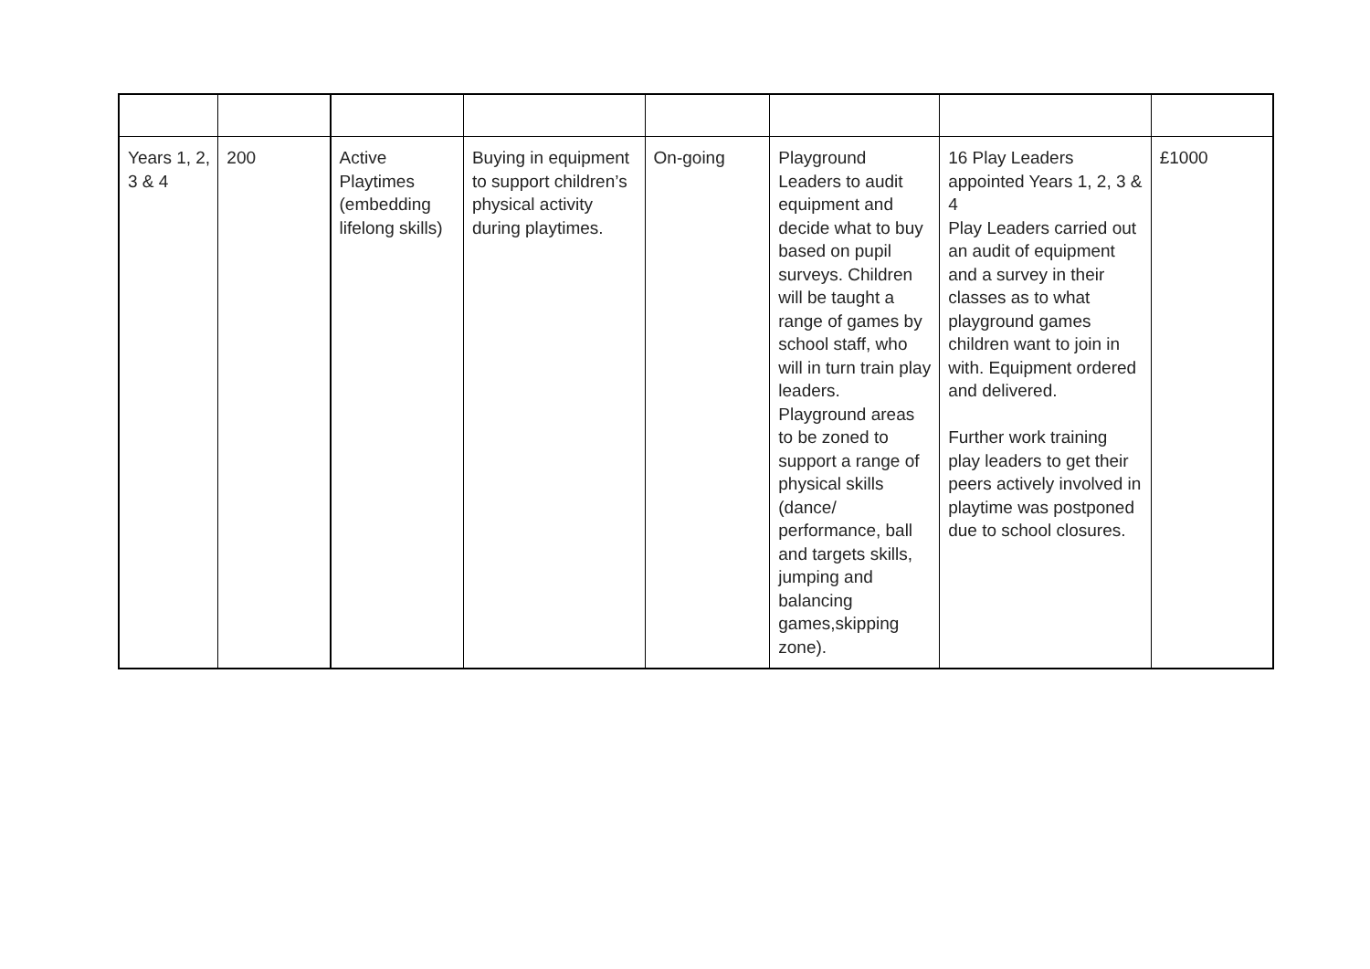| Years 1, 2, 3 & 4 | 200 | Active Playtimes (embedding lifelong skills) | Buying in equipment to support children’s physical activity during playtimes. | On-going | Playground Leaders to audit equipment and decide what to buy based on pupil surveys. Children will be taught a range of games by school staff, who will in turn train play leaders. Playground areas to be zoned to support a range of physical skills (dance/ performance, ball and targets skills, jumping and balancing games,skipping zone). | 16 Play Leaders appointed Years 1, 2, 3 & 4 Play Leaders carried out an audit of equipment and a survey in their classes as to what playground games children want to join in with. Equipment ordered and delivered. Further work training play leaders to get their peers actively involved in playtime was postponed due to school closures. | £1000 |